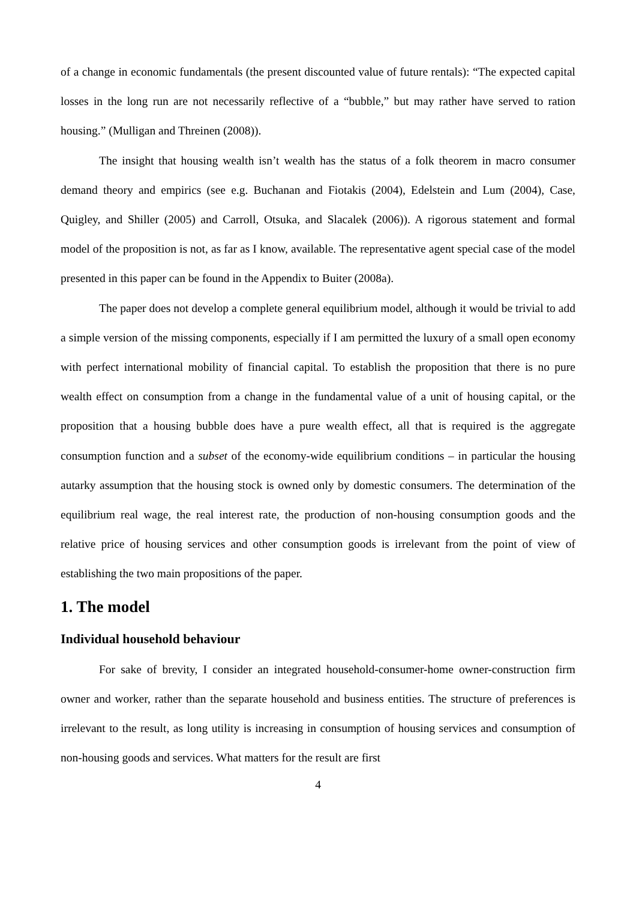of a change in economic fundamentals (the present discounted value of future rentals): “The expected capital losses in the long run are not necessarily reflective of a “bubble,” but may rather have served to ration housing.” (Mulligan and Threinen (2008)).
The insight that housing wealth isn’t wealth has the status of a folk theorem in macro consumer demand theory and empirics (see e.g. Buchanan and Fiotakis (2004), Edelstein and Lum (2004), Case, Quigley, and Shiller (2005) and Carroll, Otsuka, and Slacalek (2006)). A rigorous statement and formal model of the proposition is not, as far as I know, available. The representative agent special case of the model presented in this paper can be found in the Appendix to Buiter (2008a).
The paper does not develop a complete general equilibrium model, although it would be trivial to add a simple version of the missing components, especially if I am permitted the luxury of a small open economy with perfect international mobility of financial capital. To establish the proposition that there is no pure wealth effect on consumption from a change in the fundamental value of a unit of housing capital, or the proposition that a housing bubble does have a pure wealth effect, all that is required is the aggregate consumption function and a subset of the economy-wide equilibrium conditions – in particular the housing autarky assumption that the housing stock is owned only by domestic consumers. The determination of the equilibrium real wage, the real interest rate, the production of non-housing consumption goods and the relative price of housing services and other consumption goods is irrelevant from the point of view of establishing the two main propositions of the paper.
1. The model
Individual household behaviour
For sake of brevity, I consider an integrated household-consumer-home owner-construction firm owner and worker, rather than the separate household and business entities. The structure of preferences is irrelevant to the result, as long utility is increasing in consumption of housing services and consumption of non-housing goods and services. What matters for the result are first
4